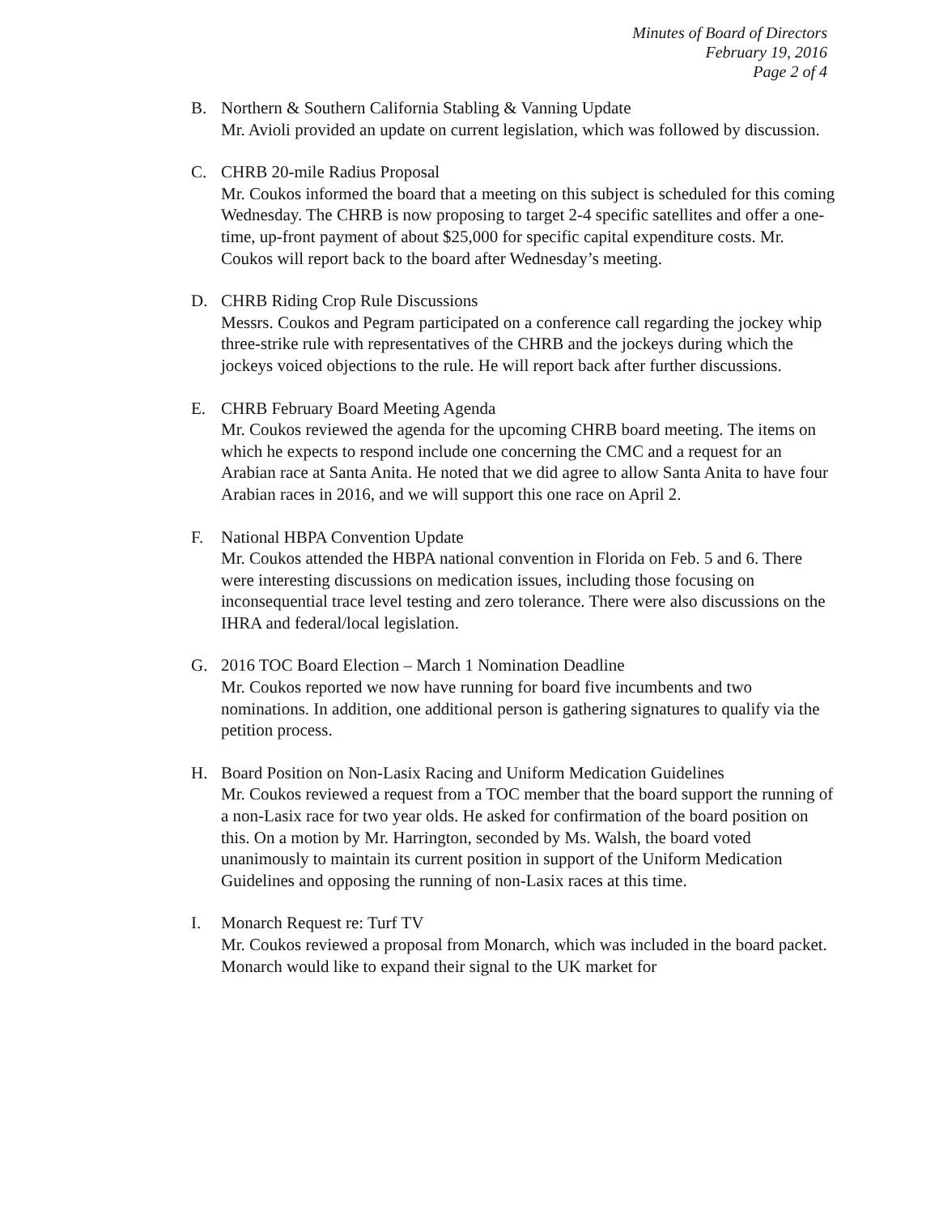Minutes of Board of Directors
February 19, 2016
Page 2 of 4
B. Northern & Southern California Stabling & Vanning Update
Mr. Avioli provided an update on current legislation, which was followed by discussion.
C. CHRB 20-mile Radius Proposal
Mr. Coukos informed the board that a meeting on this subject is scheduled for this coming Wednesday. The CHRB is now proposing to target 2-4 specific satellites and offer a one-time, up-front payment of about $25,000 for specific capital expenditure costs. Mr. Coukos will report back to the board after Wednesday’s meeting.
D. CHRB Riding Crop Rule Discussions
Messrs. Coukos and Pegram participated on a conference call regarding the jockey whip three-strike rule with representatives of the CHRB and the jockeys during which the jockeys voiced objections to the rule. He will report back after further discussions.
E. CHRB February Board Meeting Agenda
Mr. Coukos reviewed the agenda for the upcoming CHRB board meeting. The items on which he expects to respond include one concerning the CMC and a request for an Arabian race at Santa Anita. He noted that we did agree to allow Santa Anita to have four Arabian races in 2016, and we will support this one race on April 2.
F. National HBPA Convention Update
Mr. Coukos attended the HBPA national convention in Florida on Feb. 5 and 6. There were interesting discussions on medication issues, including those focusing on inconsequential trace level testing and zero tolerance. There were also discussions on the IHRA and federal/local legislation.
G. 2016 TOC Board Election – March 1 Nomination Deadline
Mr. Coukos reported we now have running for board five incumbents and two nominations. In addition, one additional person is gathering signatures to qualify via the petition process.
H. Board Position on Non-Lasix Racing and Uniform Medication Guidelines
Mr. Coukos reviewed a request from a TOC member that the board support the running of a non-Lasix race for two year olds. He asked for confirmation of the board position on this. On a motion by Mr. Harrington, seconded by Ms. Walsh, the board voted unanimously to maintain its current position in support of the Uniform Medication Guidelines and opposing the running of non-Lasix races at this time.
I. Monarch Request re: Turf TV
Mr. Coukos reviewed a proposal from Monarch, which was included in the board packet. Monarch would like to expand their signal to the UK market for